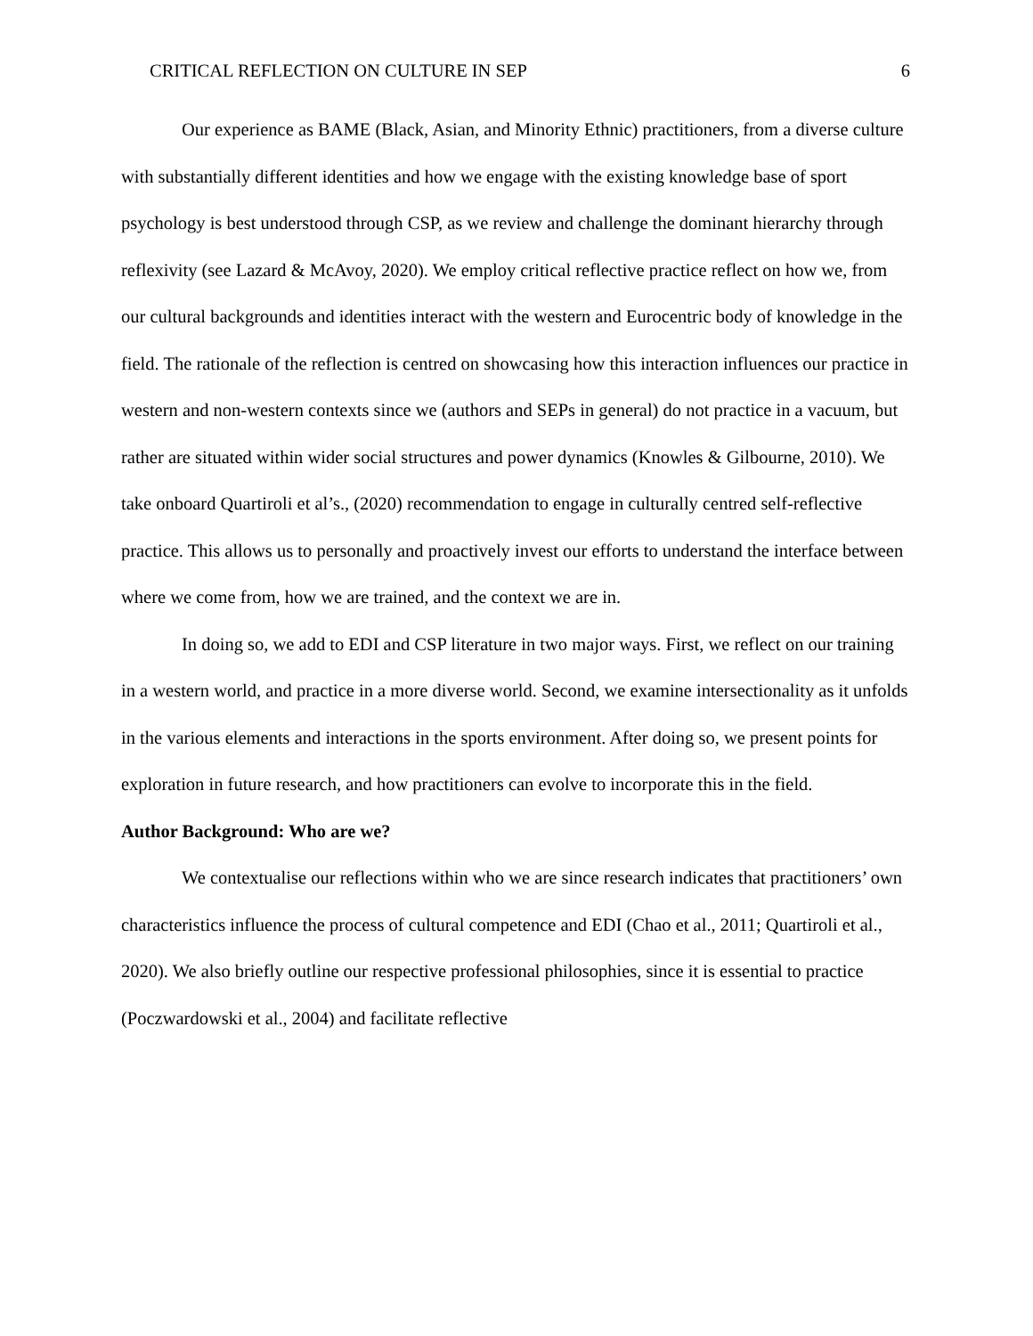CRITICAL REFLECTION ON CULTURE IN SEP 6
Our experience as BAME (Black, Asian, and Minority Ethnic) practitioners, from a diverse culture with substantially different identities and how we engage with the existing knowledge base of sport psychology is best understood through CSP, as we review and challenge the dominant hierarchy through reflexivity (see Lazard & McAvoy, 2020). We employ critical reflective practice reflect on how we, from our cultural backgrounds and identities interact with the western and Eurocentric body of knowledge in the field. The rationale of the reflection is centred on showcasing how this interaction influences our practice in western and non-western contexts since we (authors and SEPs in general) do not practice in a vacuum, but rather are situated within wider social structures and power dynamics (Knowles & Gilbourne, 2010). We take onboard Quartiroli et al’s., (2020) recommendation to engage in culturally centred self-reflective practice. This allows us to personally and proactively invest our efforts to understand the interface between where we come from, how we are trained, and the context we are in.
In doing so, we add to EDI and CSP literature in two major ways. First, we reflect on our training in a western world, and practice in a more diverse world. Second, we examine intersectionality as it unfolds in the various elements and interactions in the sports environment. After doing so, we present points for exploration in future research, and how practitioners can evolve to incorporate this in the field.
Author Background: Who are we?
We contextualise our reflections within who we are since research indicates that practitioners’ own characteristics influence the process of cultural competence and EDI (Chao et al., 2011; Quartiroli et al., 2020). We also briefly outline our respective professional philosophies, since it is essential to practice (Poczwardowski et al., 2004) and facilitate reflective